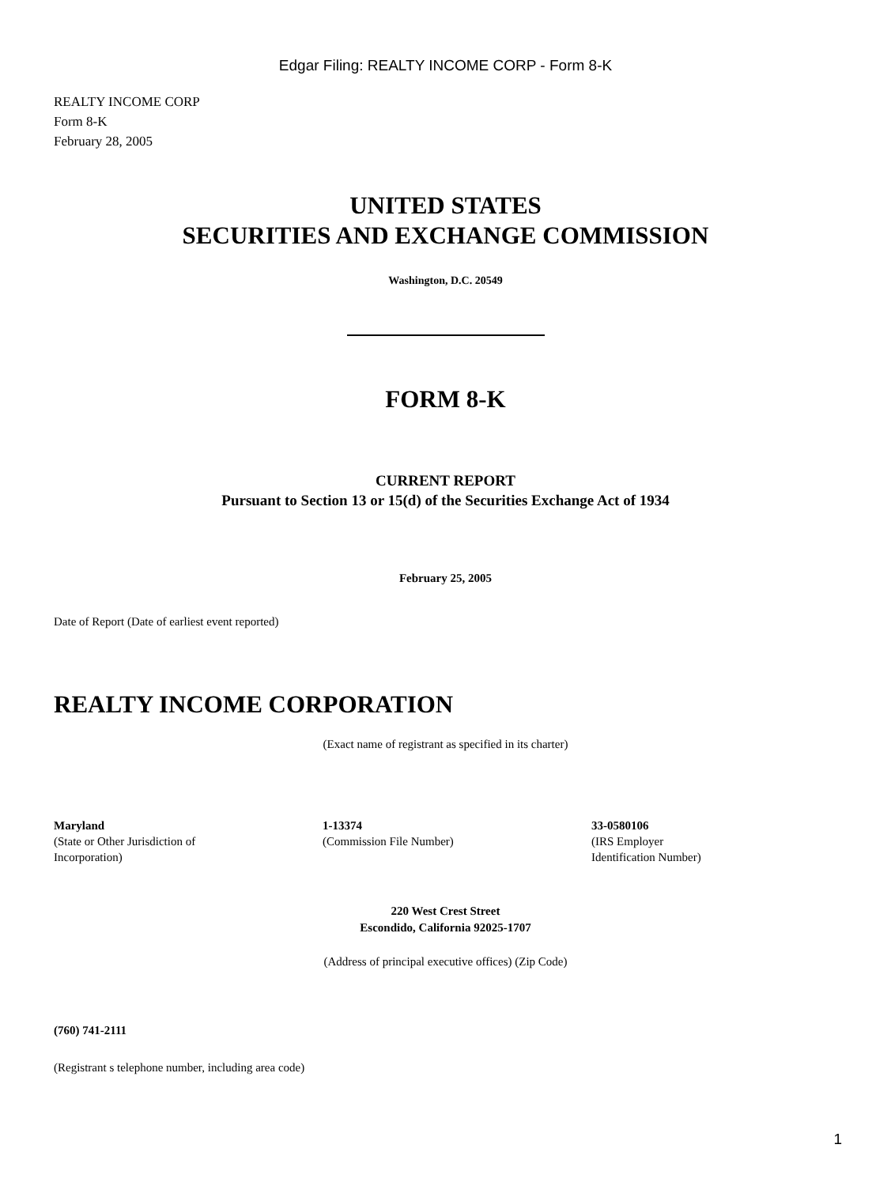Edgar Filing: REALTY INCOME CORP - Form 8-K
REALTY INCOME CORP
Form 8-K
February 28, 2005
UNITED STATES
SECURITIES AND EXCHANGE COMMISSION
Washington, D.C. 20549
FORM 8-K
CURRENT REPORT
Pursuant to Section 13 or 15(d) of the Securities Exchange Act of 1934
February 25, 2005
Date of Report (Date of earliest event reported)
REALTY INCOME CORPORATION
(Exact name of registrant as specified in its charter)
Maryland
(State or Other Jurisdiction of
Incorporation)
1-13374
(Commission File Number)
33-0580106
(IRS Employer
Identification Number)
220 West Crest Street
Escondido, California 92025-1707
(Address of principal executive offices) (Zip Code)
(760) 741-2111
(Registrant s telephone number, including area code)
1